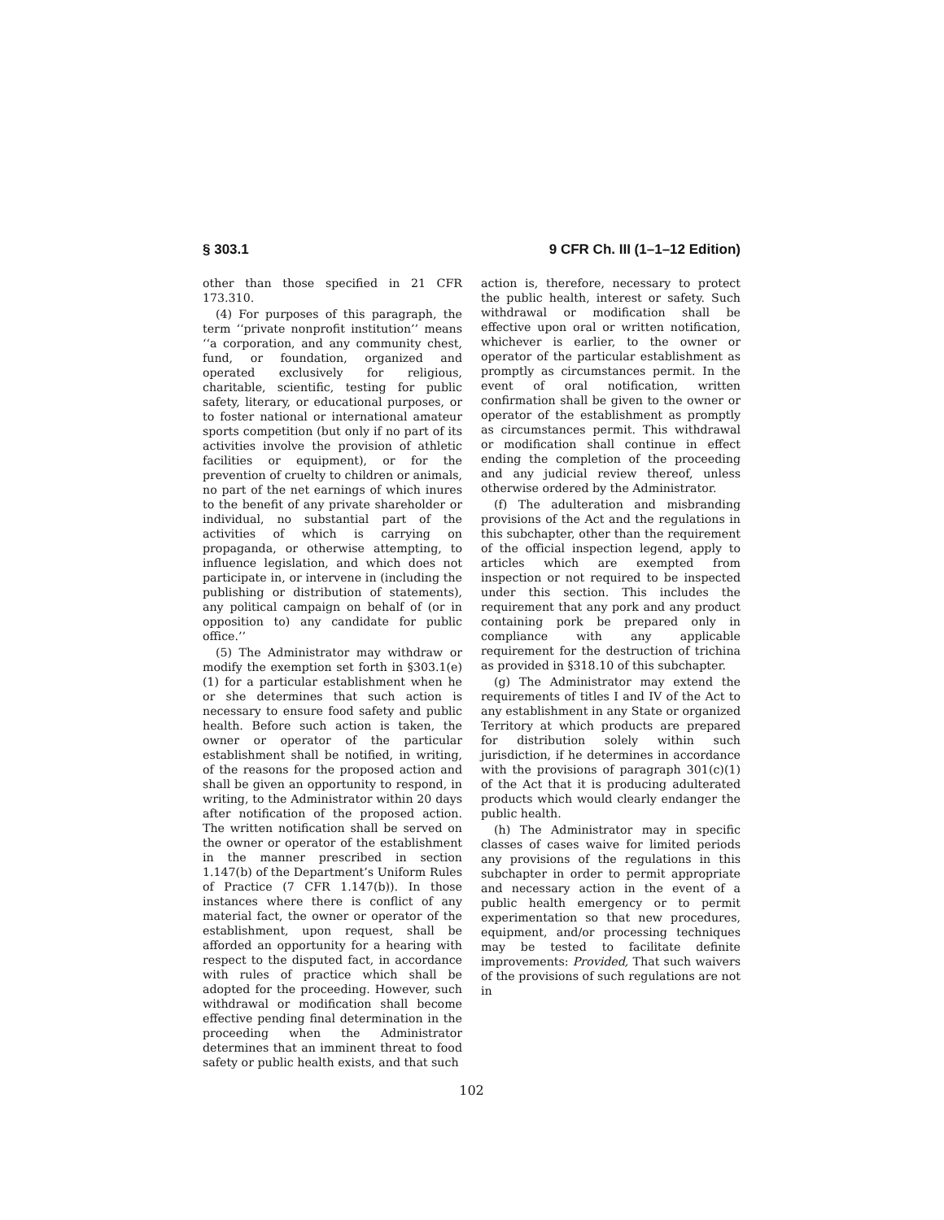§ 303.1 9 CFR Ch. III (1–1–12 Edition)
other than those specified in 21 CFR 173.310.
(4) For purposes of this paragraph, the term ‘‘private nonprofit institution’’ means ‘‘a corporation, and any community chest, fund, or foundation, organized and operated exclusively for religious, charitable, scientific, testing for public safety, literary, or educational purposes, or to foster national or international amateur sports competition (but only if no part of its activities involve the provision of athletic facilities or equipment), or for the prevention of cruelty to children or animals, no part of the net earnings of which inures to the benefit of any private shareholder or individual, no substantial part of the activities of which is carrying on propaganda, or otherwise attempting, to influence legislation, and which does not participate in, or intervene in (including the publishing or distribution of statements), any political campaign on behalf of (or in opposition to) any candidate for public office.’’
(5) The Administrator may withdraw or modify the exemption set forth in §303.1(e)(1) for a particular establishment when he or she determines that such action is necessary to ensure food safety and public health. Before such action is taken, the owner or operator of the particular establishment shall be notified, in writing, of the reasons for the proposed action and shall be given an opportunity to respond, in writing, to the Administrator within 20 days after notification of the proposed action. The written notification shall be served on the owner or operator of the establishment in the manner prescribed in section 1.147(b) of the Department’s Uniform Rules of Practice (7 CFR 1.147(b)). In those instances where there is conflict of any material fact, the owner or operator of the establishment, upon request, shall be afforded an opportunity for a hearing with respect to the disputed fact, in accordance with rules of practice which shall be adopted for the proceeding. However, such withdrawal or modification shall become effective pending final determination in the proceeding when the Administrator determines that an imminent threat to food safety or public health exists, and that such
action is, therefore, necessary to protect the public health, interest or safety. Such withdrawal or modification shall be effective upon oral or written notification, whichever is earlier, to the owner or operator of the particular establishment as promptly as circumstances permit. In the event of oral notification, written confirmation shall be given to the owner or operator of the establishment as promptly as circumstances permit. This withdrawal or modification shall continue in effect ending the completion of the proceeding and any judicial review thereof, unless otherwise ordered by the Administrator.
(f) The adulteration and misbranding provisions of the Act and the regulations in this subchapter, other than the requirement of the official inspection legend, apply to articles which are exempted from inspection or not required to be inspected under this section. This includes the requirement that any pork and any product containing pork be prepared only in compliance with any applicable requirement for the destruction of trichina as provided in §318.10 of this subchapter.
(g) The Administrator may extend the requirements of titles I and IV of the Act to any establishment in any State or organized Territory at which products are prepared for distribution solely within such jurisdiction, if he determines in accordance with the provisions of paragraph 301(c)(1) of the Act that it is producing adulterated products which would clearly endanger the public health.
(h) The Administrator may in specific classes of cases waive for limited periods any provisions of the regulations in this subchapter in order to permit appropriate and necessary action in the event of a public health emergency or to permit experimentation so that new procedures, equipment, and/or processing techniques may be tested to facilitate definite improvements: Provided, That such waivers of the provisions of such regulations are not in
102